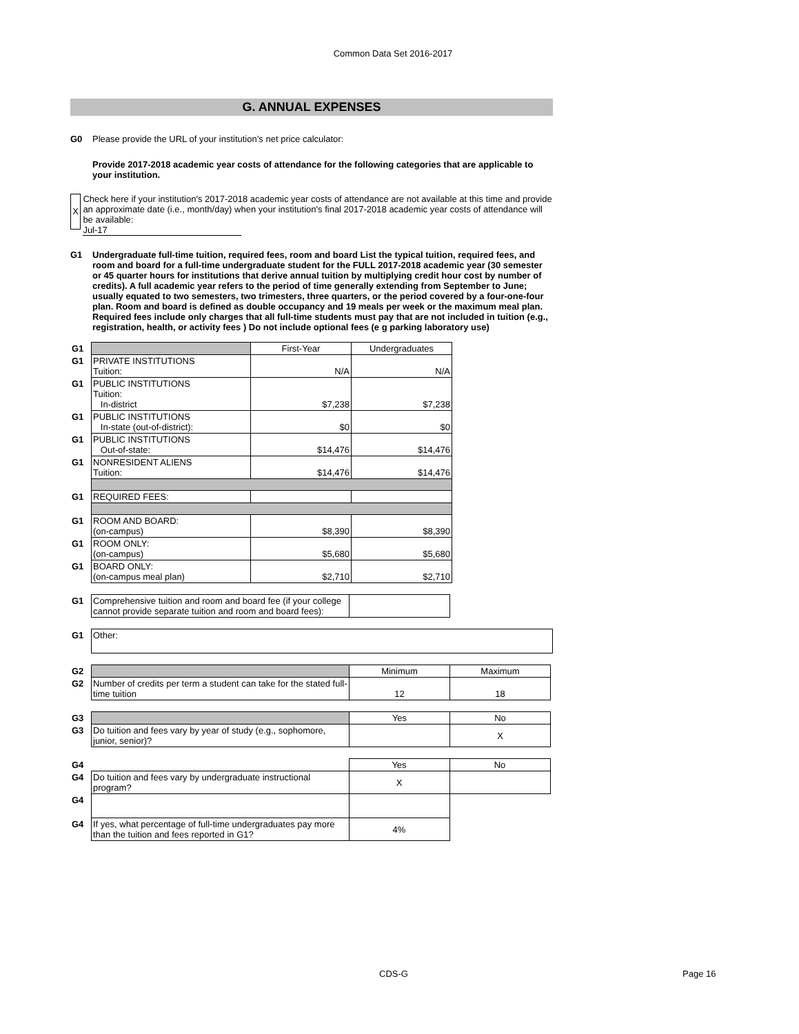Common Data Set 2016-2017
G. ANNUAL EXPENSES
G0 Please provide the URL of your institution’s net price calculator:
Provide 2017-2018 academic year costs of attendance for the following categories that are applicable to your institution.
X
Check here if your institution's 2017-2018 academic year costs of attendance are not available at this time and provide an approximate date (i.e., month/day) when your institution's final 2017-2018 academic year costs of attendance will be available:
Jul-17
G1 Undergraduate full-time tuition, required fees, room and board List the typical tuition, required fees, and room and board for a full-time undergraduate student for the FULL 2017-2018 academic year (30 semester or 45 quarter hours for institutions that derive annual tuition by multiplying credit hour cost by number of credits). A full academic year refers to the period of time generally extending from September to June; usually equated to two semesters, two trimesters, three quarters, or the period covered by a four-one-four plan. Room and board is defined as double occupancy and 19 meals per week or the maximum meal plan. Required fees include only charges that all full-time students must pay that are not included in tuition (e.g., registration, health, or activity fees ) Do not include optional fees (e g parking laboratory use)
| G1 | | First-Year | Undergraduates |
| G1 | PRIVATE INSTITUTIONS Tuition: | N/A | N/A |
| G1 | PUBLIC INSTITUTIONS Tuition: In-district | $7,238 | $7,238 |
| G1 | PUBLIC INSTITUTIONS In-state (out-of-district): | $0 | $0 |
| G1 | PUBLIC INSTITUTIONS Out-of-state: | $14,476 | $14,476 |
| G1 | NONRESIDENT ALIENS Tuition: | $14,476 | $14,476 |
| G1 | REQUIRED FEES: | | |
| G1 | ROOM AND BOARD: (on-campus) | $8,390 | $8,390 |
| G1 | ROOM ONLY: (on-campus) | $5,680 | $5,680 |
| G1 | BOARD ONLY: (on-campus meal plan) | $2,710 | $2,710 |
| G1 | Comprehensive tuition and room and board fee (if your college cannot provide separate tuition and room and board fees): | |
| G1 | Other: |
| G2 | | Minimum | Maximum |
| G2 | Number of credits per term a student can take for the stated full-time tuition | 12 | 18 |
| G3 | | Yes | No |
| G3 | Do tuition and fees vary by year of study (e.g., sophomore, junior, senior)? | | X |
| G4 | | Yes | No |
| G4 | Do tuition and fees vary by undergraduate instructional program? | X | |
| G4 | | | |
| G4 | If yes, what percentage of full-time undergraduates pay more than the tuition and fees reported in G1? | 4% | |
CDS-G Page 16